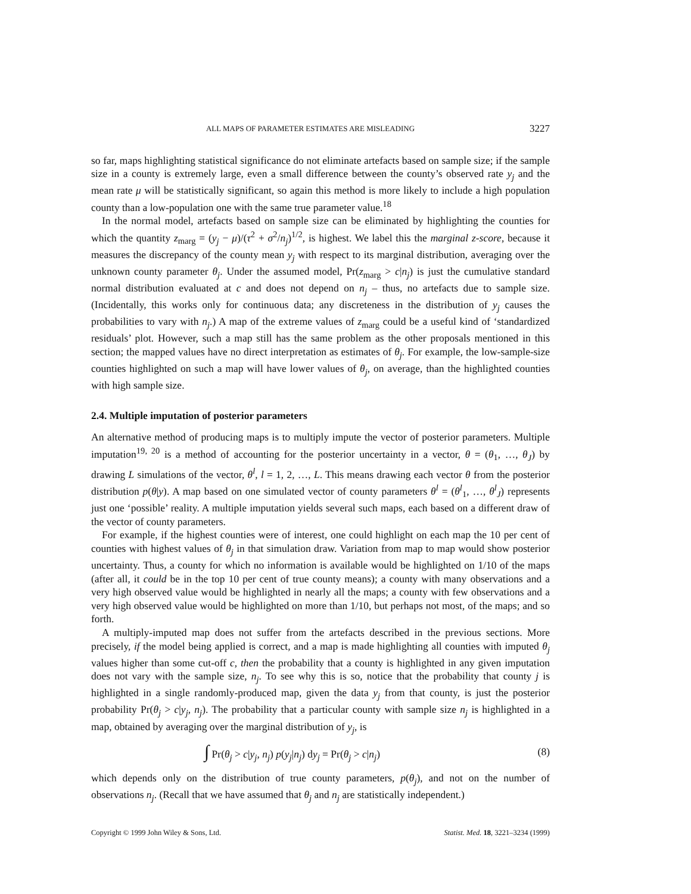ALL MAPS OF PARAMETER ESTIMATES ARE MISLEADING 3227
so far, maps highlighting statistical significance do not eliminate artefacts based on sample size; if the sample size in a county is extremely large, even a small difference between the county’s observed rate y<sub>j</sub> and the mean rate μ will be statistically significant, so again this method is more likely to include a high population county than a low-population one with the same true parameter value.<sup>18</sup>
In the normal model, artefacts based on sample size can be eliminated by highlighting the counties for which the quantity z<sub>marg</sub> = (y<sub>j</sub> − μ)/(τ<sup>2</sup> + σ<sup>2</sup>/n<sub>j</sub>)<sup>1/2</sup>, is highest. We label this the marginal z-score, because it measures the discrepancy of the county mean y<sub>j</sub> with respect to its marginal distribution, averaging over the unknown county parameter θ<sub>j</sub>. Under the assumed model, Pr(z<sub>marg</sub> > c|n<sub>j</sub>) is just the cumulative standard normal distribution evaluated at c and does not depend on n<sub>j</sub> – thus, no artefacts due to sample size. (Incidentally, this works only for continuous data; any discreteness in the distribution of y<sub>j</sub> causes the probabilities to vary with n<sub>j</sub>.) A map of the extreme values of z<sub>marg</sub> could be a useful kind of ‘standardized residuals’ plot. However, such a map still has the same problem as the other proposals mentioned in this section; the mapped values have no direct interpretation as estimates of θ<sub>j</sub>. For example, the low-sample-size counties highlighted on such a map will have lower values of θ<sub>j</sub>, on average, than the highlighted counties with high sample size.
2.4. Multiple imputation of posterior parameters
An alternative method of producing maps is to multiply impute the vector of posterior parameters. Multiple imputation<sup>19, 20</sup> is a method of accounting for the posterior uncertainty in a vector, θ = (θ<sub>1</sub>, …, θ<sub>J</sub>) by drawing L simulations of the vector, θ<sup>l</sup>, l = 1, 2, …, L. This means drawing each vector θ from the posterior distribution p(θ|y). A map based on one simulated vector of county parameters θ<sup>l</sup> = (θ<sup>l</sup><sub>1</sub>, …, θ<sup>l</sup><sub>J</sub>) represents just one ‘possible’ reality. A multiple imputation yields several such maps, each based on a different draw of the vector of county parameters.
For example, if the highest counties were of interest, one could highlight on each map the 10 per cent of counties with highest values of θ<sub>j</sub> in that simulation draw. Variation from map to map would show posterior uncertainty. Thus, a county for which no information is available would be highlighted on 1/10 of the maps (after all, it could be in the top 10 per cent of true county means); a county with many observations and a very high observed value would be highlighted in nearly all the maps; a county with few observations and a very high observed value would be highlighted on more than 1/10, but perhaps not most, of the maps; and so forth.
A multiply-imputed map does not suffer from the artefacts described in the previous sections. More precisely, if the model being applied is correct, and a map is made highlighting all counties with imputed θ<sub>j</sub> values higher than some cut-off c, then the probability that a county is highlighted in any given imputation does not vary with the sample size, n<sub>j</sub>. To see why this is so, notice that the probability that county j is highlighted in a single randomly-produced map, given the data y<sub>j</sub> from that county, is just the posterior probability Pr(θ<sub>j</sub> > c|y<sub>j</sub>, n<sub>j</sub>). The probability that a particular county with sample size n<sub>j</sub> is highlighted in a map, obtained by averaging over the marginal distribution of y<sub>j</sub>, is
∫ Pr(θ<sub>j</sub> > c|y<sub>j</sub>, n<sub>j</sub>) p(y<sub>j</sub>|n<sub>j</sub>) dy<sub>j</sub> = Pr(θ<sub>j</sub> > c|n<sub>j</sub>) (8)
which depends only on the distribution of true county parameters, p(θ<sub>j</sub>), and not on the number of observations n<sub>j</sub>. (Recall that we have assumed that θ<sub>j</sub> and n<sub>j</sub> are statistically independent.)
Copyright © 1999 John Wiley & Sons, Ltd. Statist. Med. 18, 3221–3234 (1999)